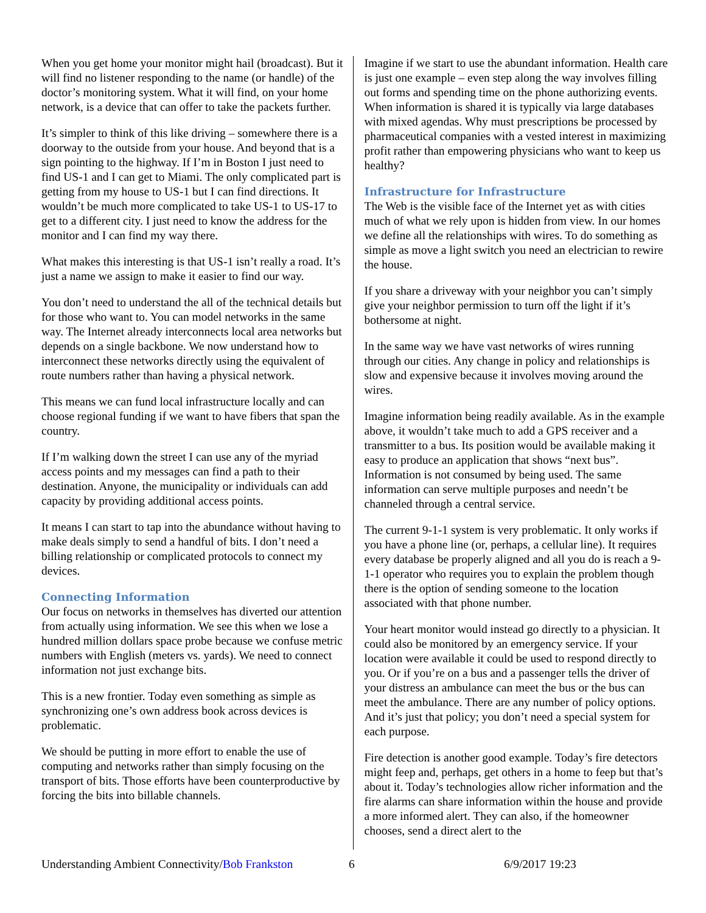When you get home your monitor might hail (broadcast). But it will find no listener responding to the name (or handle) of the doctor’s monitoring system. What it will find, on your home network, is a device that can offer to take the packets further.
It’s simpler to think of this like driving – somewhere there is a doorway to the outside from your house. And beyond that is a sign pointing to the highway. If I’m in Boston I just need to find US-1 and I can get to Miami. The only complicated part is getting from my house to US-1 but I can find directions. It wouldn’t be much more complicated to take US-1 to US-17 to get to a different city. I just need to know the address for the monitor and I can find my way there.
What makes this interesting is that US-1 isn’t really a road. It’s just a name we assign to make it easier to find our way.
You don’t need to understand the all of the technical details but for those who want to. You can model networks in the same way. The Internet already interconnects local area networks but depends on a single backbone. We now understand how to interconnect these networks directly using the equivalent of route numbers rather than having a physical network.
This means we can fund local infrastructure locally and can choose regional funding if we want to have fibers that span the country.
If I’m walking down the street I can use any of the myriad access points and my messages can find a path to their destination. Anyone, the municipality or individuals can add capacity by providing additional access points.
It means I can start to tap into the abundance without having to make deals simply to send a handful of bits. I don’t need a billing relationship or complicated protocols to connect my devices.
Connecting Information
Our focus on networks in themselves has diverted our attention from actually using information. We see this when we lose a hundred million dollars space probe because we confuse metric numbers with English (meters vs. yards). We need to connect information not just exchange bits.
This is a new frontier. Today even something as simple as synchronizing one’s own address book across devices is problematic.
We should be putting in more effort to enable the use of computing and networks rather than simply focusing on the transport of bits. Those efforts have been counterproductive by forcing the bits into billable channels.
Imagine if we start to use the abundant information. Health care is just one example – even step along the way involves filling out forms and spending time on the phone authorizing events. When information is shared it is typically via large databases with mixed agendas. Why must prescriptions be processed by pharmaceutical companies with a vested interest in maximizing profit rather than empowering physicians who want to keep us healthy?
Infrastructure for Infrastructure
The Web is the visible face of the Internet yet as with cities much of what we rely upon is hidden from view. In our homes we define all the relationships with wires. To do something as simple as move a light switch you need an electrician to rewire the house.
If you share a driveway with your neighbor you can’t simply give your neighbor permission to turn off the light if it’s bothersome at night.
In the same way we have vast networks of wires running through our cities. Any change in policy and relationships is slow and expensive because it involves moving around the wires.
Imagine information being readily available. As in the example above, it wouldn’t take much to add a GPS receiver and a transmitter to a bus. Its position would be available making it easy to produce an application that shows “next bus”. Information is not consumed by being used. The same information can serve multiple purposes and needn’t be channeled through a central service.
The current 9-1-1 system is very problematic. It only works if you have a phone line (or, perhaps, a cellular line). It requires every database be properly aligned and all you do is reach a 9-1-1 operator who requires you to explain the problem though there is the option of sending someone to the location associated with that phone number.
Your heart monitor would instead go directly to a physician. It could also be monitored by an emergency service. If your location were available it could be used to respond directly to you. Or if you’re on a bus and a passenger tells the driver of your distress an ambulance can meet the bus or the bus can meet the ambulance. There are any number of policy options. And it’s just that policy; you don’t need a special system for each purpose.
Fire detection is another good example. Today’s fire detectors might feep and, perhaps, get others in a home to feep but that’s about it. Today’s technologies allow richer information and the fire alarms can share information within the house and provide a more informed alert. They can also, if the homeowner chooses, send a direct alert to the
Understanding Ambient Connectivity/Bob Frankston 6 6/9/2017 19:23